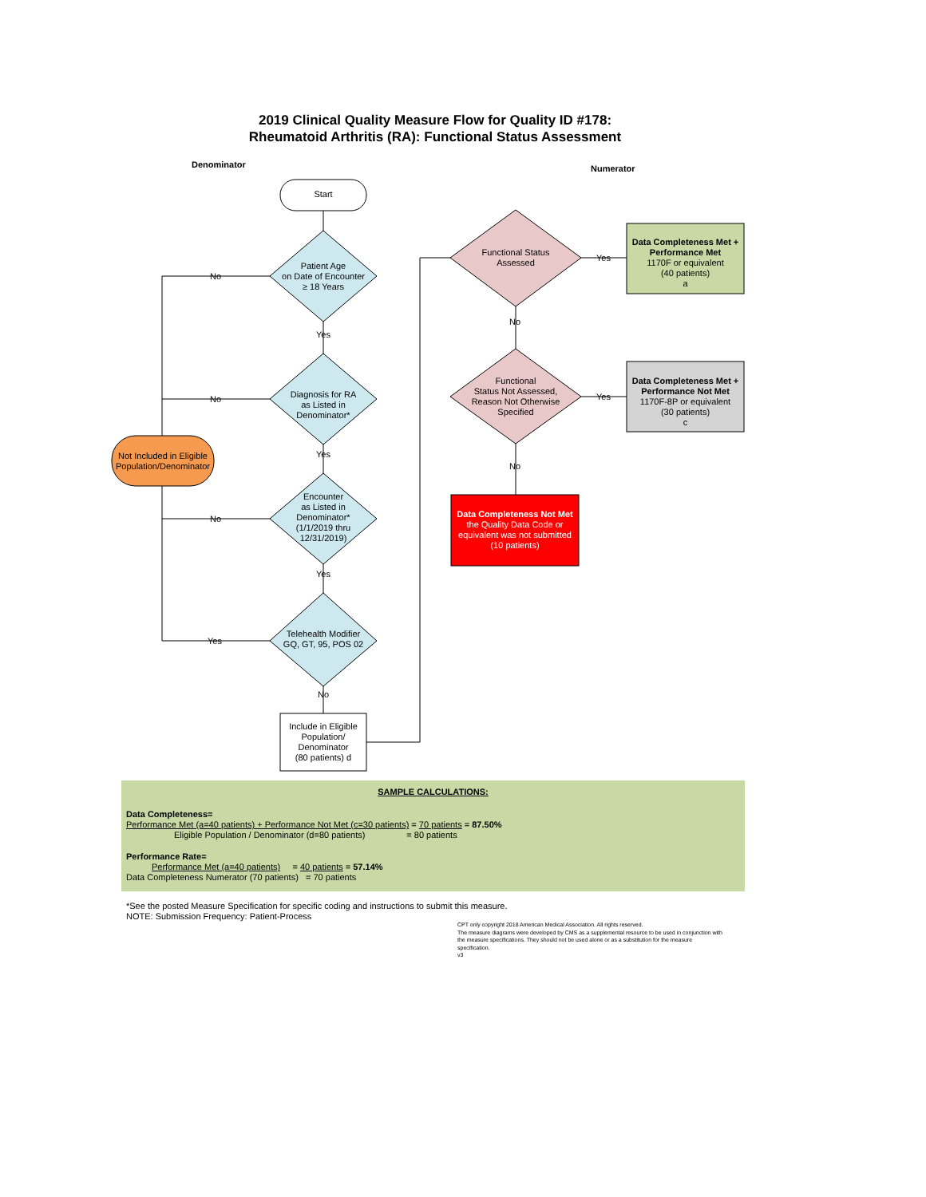2019 Clinical Quality Measure Flow for Quality ID #178:
Rheumatoid Arthritis (RA): Functional Status Assessment
Denominator Numerator
Start
Patient Age
on Date of Encounter
≥ 18 Years
Diagnosis for RA
as Listed in
Denominator*
Encounter
as Listed in
Denominator*
(1/1/2019 thru
12/31/2019)
Telehealth Modifier
GQ, GT, 95, POS 02
Not Included in Eligible Population/Denominator
Include in Eligible Population/
Denominator
(80 patients) d
No
No
No
Yes
Yes
Yes
Yes
No
Functional Status
Assessed
Functional
Status Not Assessed,
Reason Not Otherwise
Specified
Yes
Yes
No
No
Data Completeness Met + Performance Met
1170F or equivalent
(40 patients)
a
Data Completeness Met + Performance Not Met
1170F-8P or equivalent
(30 patients)
c
Data Completeness Not Met
the Quality Data Code or equivalent was not submitted
(10 patients)
SAMPLE CALCULATIONS:
Data Completeness=
Performance Met (a=40 patients) + Performance Not Met (c=30 patients) = 70 patients = 87.50%
Eligible Population / Denominator (d=80 patients) = 80 patients
Performance Rate=
Performance Met (a=40 patients) = 40 patients = 57.14%
Data Completeness Numerator (70 patients) = 70 patients
*See the posted Measure Specification for specific coding and instructions to submit this measure.
NOTE: Submission Frequency: Patient-Process
CPT only copyright 2018 American Medical Association. All rights reserved.
The measure diagrams were developed by CMS as a supplemental resource to be used in conjunction with the measure specifications. They should not be used alone or as a substitution for the measure specification.
v3